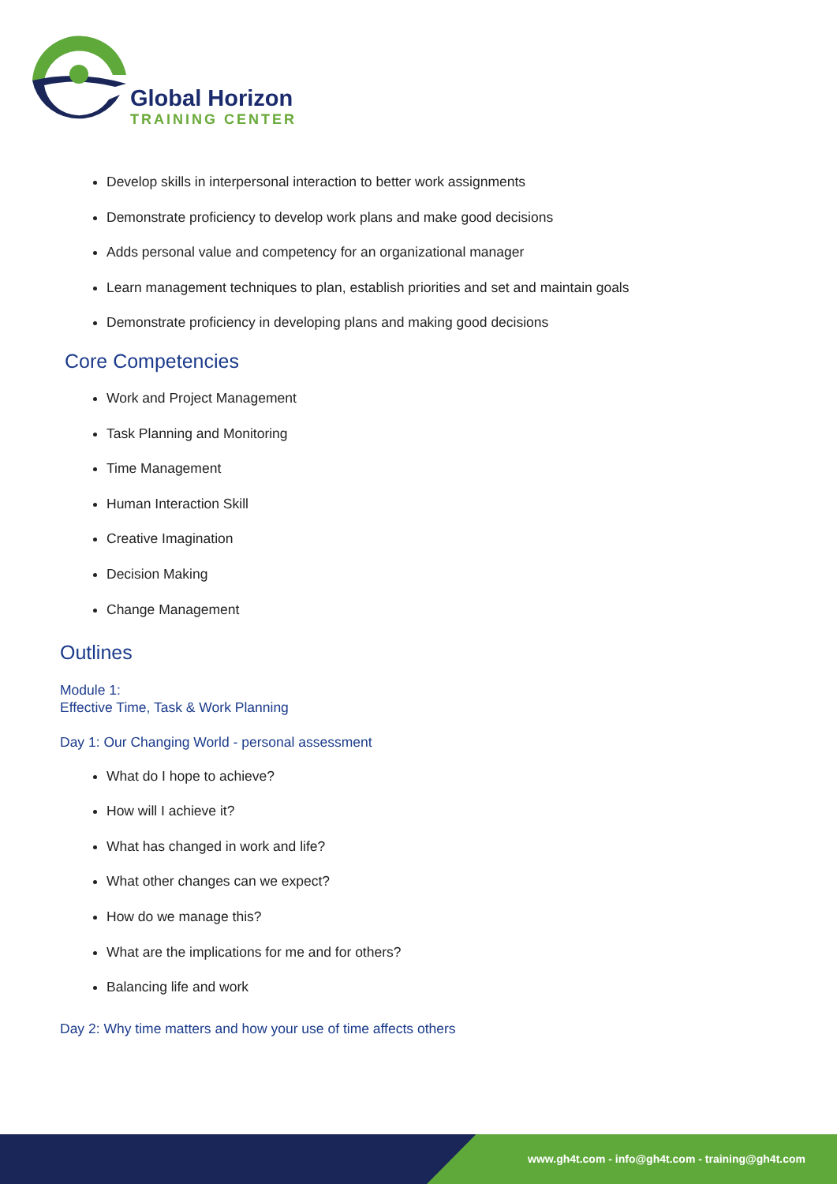Global Horizon
TRAINING CENTER
Develop skills in interpersonal interaction to better work assignments
Demonstrate proficiency to develop work plans and make good decisions
Adds personal value and competency for an organizational manager
Learn management techniques to plan, establish priorities and set and maintain goals
Demonstrate proficiency in developing plans and making good decisions
Core Competencies
Work and Project Management
Task Planning and Monitoring
Time Management
Human Interaction Skill
Creative Imagination
Decision Making
Change Management
Outlines
Module 1:
Effective Time, Task & Work Planning
Day 1: Our Changing World - personal assessment
What do I hope to achieve?
How will I achieve it?
What has changed in work and life?
What other changes can we expect?
How do we manage this?
What are the implications for me and for others?
Balancing life and work
Day 2: Why time matters and how your use of time affects others
www.gh4t.com - info@gh4t.com - training@gh4t.com